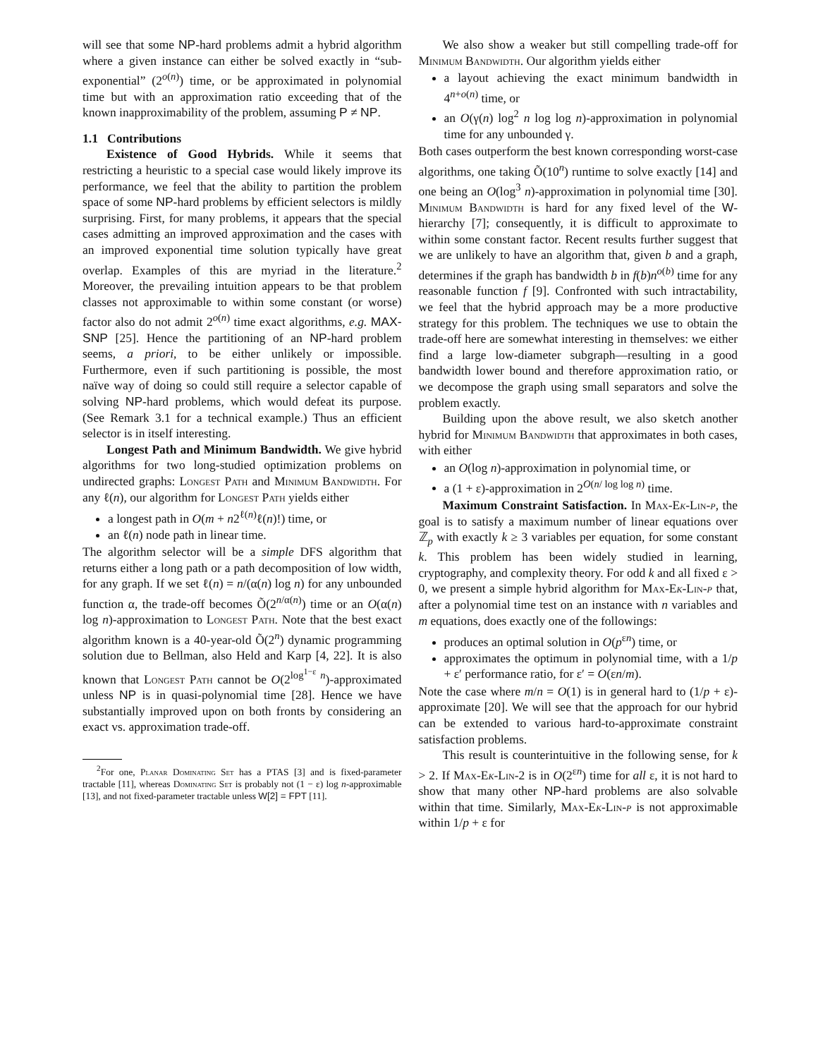will see that some NP-hard problems admit a hybrid algorithm where a given instance can either be solved exactly in “sub-exponential” (2<sup>o(n)</sup>) time, or be approximated in polynomial time but with an approximation ratio exceeding that of the known inapproximability of the problem, assuming P ≠ NP.
1.1 Contributions
Existence of Good Hybrids. While it seems that restricting a heuristic to a special case would likely improve its performance, we feel that the ability to partition the problem space of some NP-hard problems by efficient selectors is mildly surprising. First, for many problems, it appears that the special cases admitting an improved approximation and the cases with an improved exponential time solution typically have great overlap. Examples of this are myriad in the literature.<sup>2</sup> Moreover, the prevailing intuition appears to be that problem classes not approximable to within some constant (or worse) factor also do not admit 2<sup>o(n)</sup> time exact algorithms, e.g. MAX-SNP [25]. Hence the partitioning of an NP-hard problem seems, a priori, to be either unlikely or impossible. Furthermore, even if such partitioning is possible, the most naïve way of doing so could still require a selector capable of solving NP-hard problems, which would defeat its purpose. (See Remark 3.1 for a technical example.) Thus an efficient selector is in itself interesting.
Longest Path and Minimum Bandwidth. We give hybrid algorithms for two long-studied optimization problems on undirected graphs: Longest Path and Minimum Bandwidth. For any ℓ(n), our algorithm for Longest Path yields either
a longest path in O(m + n2<sup>ℓ(n)</sup>ℓ(n)!) time, or
an ℓ(n) node path in linear time.
The algorithm selector will be a simple DFS algorithm that returns either a long path or a path decomposition of low width, for any graph. If we set ℓ(n) = n/(α(n) log n) for any unbounded function α, the trade-off becomes Õ(2<sup>n/α(n)</sup>) time or an O(α(n) log n)-approximation to Longest Path. Note that the best exact algorithm known is a 40-year-old Õ(2<sup>n</sup>) dynamic programming solution due to Bellman, also Held and Karp [4, 22]. It is also known that Longest Path cannot be O(2<sup>log<sup>1−ε</sup> n</sup>)-approximated unless NP is in quasi-polynomial time [28]. Hence we have substantially improved upon on both fronts by considering an exact vs. approximation trade-off.
<sup>2</sup> For one, Planar Dominating Set has a PTAS [3] and is fixed-parameter tractable [11], whereas Dominating Set is probably not (1 − ε) log n-approximable [13], and not fixed-parameter tractable unless W[2] = FPT [11].
We also show a weaker but still compelling trade-off for Minimum Bandwidth. Our algorithm yields either
a layout achieving the exact minimum bandwidth in 4<sup>n+o(n)</sup> time, or
an O(γ(n) log<sup>2</sup> n log log n)-approximation in polynomial time for any unbounded γ.
Both cases outperform the best known corresponding worst-case algorithms, one taking Õ(10<sup>n</sup>) runtime to solve exactly [14] and one being an O(log<sup>3</sup> n)-approximation in polynomial time [30]. Minimum Bandwidth is hard for any fixed level of the W-hierarchy [7]; consequently, it is difficult to approximate to within some constant factor. Recent results further suggest that we are unlikely to have an algorithm that, given b and a graph, determines if the graph has bandwidth b in f(b)n<sup>o(b)</sup> time for any reasonable function f [9]. Confronted with such intractability, we feel that the hybrid approach may be a more productive strategy for this problem. The techniques we use to obtain the trade-off here are somewhat interesting in themselves: we either find a large low-diameter subgraph—resulting in a good bandwidth lower bound and therefore approximation ratio, or we decompose the graph using small separators and solve the problem exactly.
Building upon the above result, we also sketch another hybrid for Minimum Bandwidth that approximates in both cases, with either
an O(log n)-approximation in polynomial time, or
a (1 + ε)-approximation in 2<sup>O(n/ log log n)</sup> time.
Maximum Constraint Satisfaction. In Max-Ek-Lin-p, the goal is to satisfy a maximum number of linear equations over ℤ<sub>p</sub> with exactly k ≥ 3 variables per equation, for some constant k. This problem has been widely studied in learning, cryptography, and complexity theory. For odd k and all fixed ε > 0, we present a simple hybrid algorithm for Max-Ek-Lin-p that, after a polynomial time test on an instance with n variables and m equations, does exactly one of the followings:
produces an optimal solution in O(p<sup>εn</sup>) time, or
approximates the optimum in polynomial time, with a 1/p + ε′ performance ratio, for ε′ = O(εn/m).
Note the case where m/n = O(1) is in general hard to (1/p + ε)-approximate [20]. We will see that the approach for our hybrid can be extended to various hard-to-approximate constraint satisfaction problems.
This result is counterintuitive in the following sense, for k > 2. If Max-Ek-Lin-2 is in O(2<sup>εn</sup>) time for all ε, it is not hard to show that many other NP-hard problems are also solvable within that time. Similarly, Max-Ek-Lin-p is not approximable within 1/p + ε for